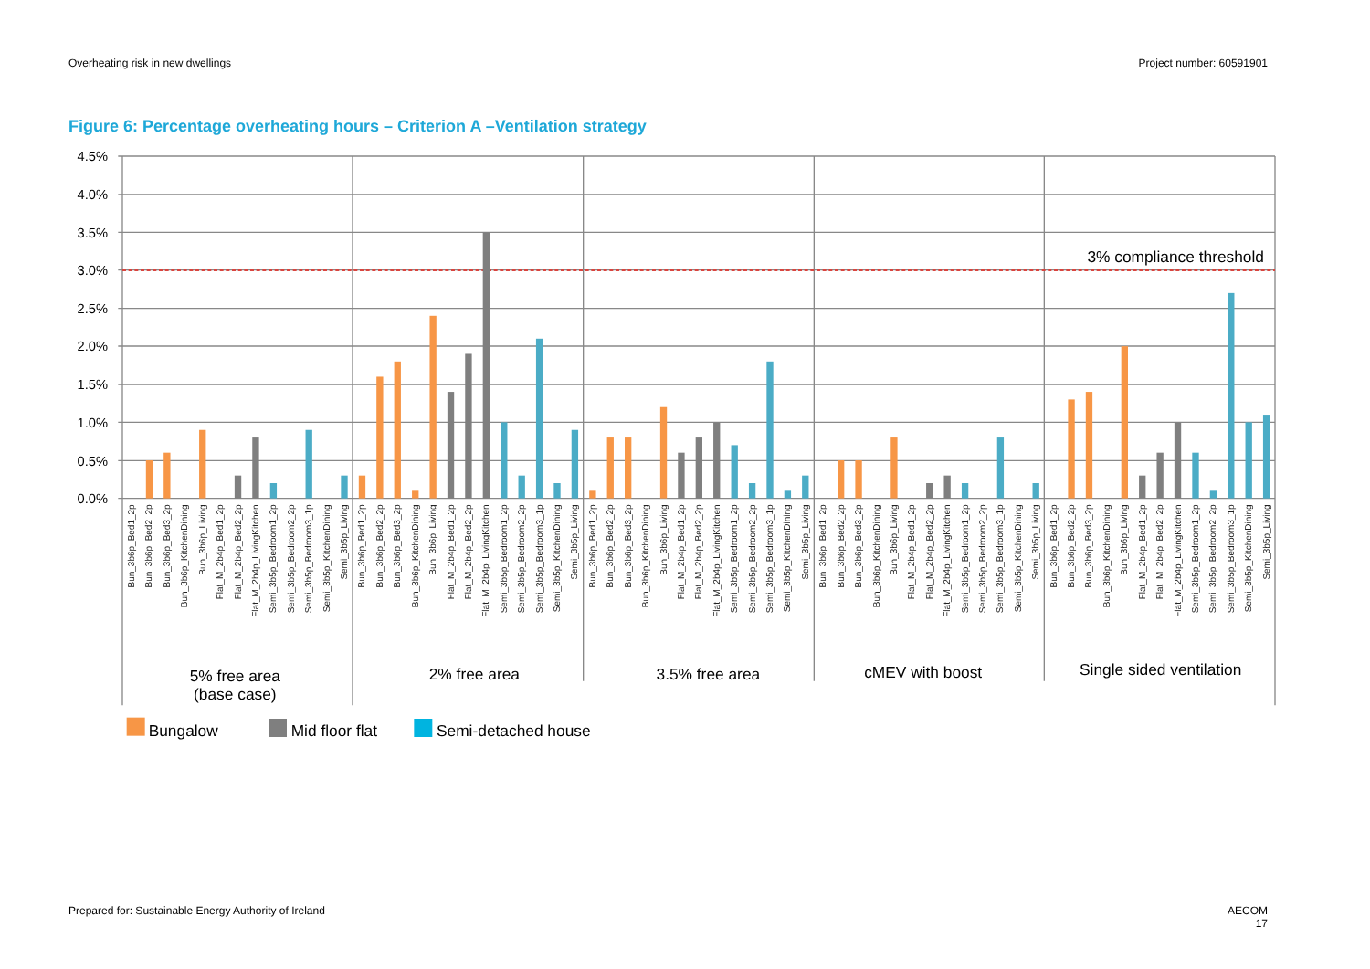Overheating risk in new dwellings Project number: 60591901
Figure 6: Percentage overheating hours – Criterion A –Ventilation strategy
4.5%
4.0%
3.5%
3.0%
2.5%
2.0%
1.5%
1.0%
0.5%
0.0%
3% compliance threshold
Bun_3b6p_Bed1_2p
Bun_3b6p_Bed2_2p
Bun_3b6p_Bed3_2p
Bun_3b6p_KitchenDining
Bun_3b6p_Living
Flat_M_2b4p_Bed1_2p
Flat_M_2b4p_Bed2_2p
Flat_M_2b4p_LivingKitchen
Semi_3b5p_Bedroom1_2p
Semi_3b5p_Bedroom2_2p
Semi_3b5p_Bedroom3_1p
Semi_3b5p_KitchenDining
Semi_3b5p_Living
Bun_3b6p_Bed1_2p
Bun_3b6p_Bed2_2p
Bun_3b6p_Bed3_2p
Bun_3b6p_KitchenDining
Bun_3b6p_Living
Flat_M_2b4p_Bed1_2p
Flat_M_2b4p_Bed2_2p
Flat_M_2b4p_LivingKitchen
Semi_3b5p_Bedroom1_2p
Semi_3b5p_Bedroom2_2p
Semi_3b5p_Bedroom3_1p
Semi_3b5p_KitchenDining
Semi_3b5p_Living
Bun_3b6p_Bed1_2p
Bun_3b6p_Bed2_2p
Bun_3b6p_Bed3_2p
Bun_3b6p_KitchenDining
Bun_3b6p_Living
Flat_M_2b4p_Bed1_2p
Flat_M_2b4p_Bed2_2p
Flat_M_2b4p_LivingKitchen
Semi_3b5p_Bedroom1_2p
Semi_3b5p_Bedroom2_2p
Semi_3b5p_Bedroom3_1p
Semi_3b5p_KitchenDining
Semi_3b5p_Living
Bun_3b6p_Bed1_2p
Bun_3b6p_Bed2_2p
Bun_3b6p_Bed3_2p
Bun_3b6p_KitchenDining
Bun_3b6p_Living
Flat_M_2b4p_Bed1_2p
Flat_M_2b4p_Bed2_2p
Flat_M_2b4p_LivingKitchen
Semi_3b5p_Bedroom1_2p
Semi_3b5p_Bedroom2_2p
Semi_3b5p_Bedroom3_1p
Semi_3b5p_KitchenDining
Semi_3b5p_Living
Bun_3b6p_Bed1_2p
Bun_3b6p_Bed2_2p
Bun_3b6p_Bed3_2p
Bun_3b6p_KitchenDining
Bun_3b6p_Living
Flat_M_2b4p_Bed1_2p
Flat_M_2b4p_Bed2_2p
Flat_M_2b4p_LivingKitchen
Semi_3b5p_Bedroom1_2p
Semi_3b5p_Bedroom2_2p
Semi_3b5p_Bedroom3_1p
Semi_3b5p_KitchenDining
Semi_3b5p_Living
5% free area
(base case)
2% free area
3.5% free area
cMEV with boost
Single sided ventilation
Bungalow
Mid floor flat
Semi-detached house
Prepared for: Sustainable Energy Authority of Ireland AECOM
17